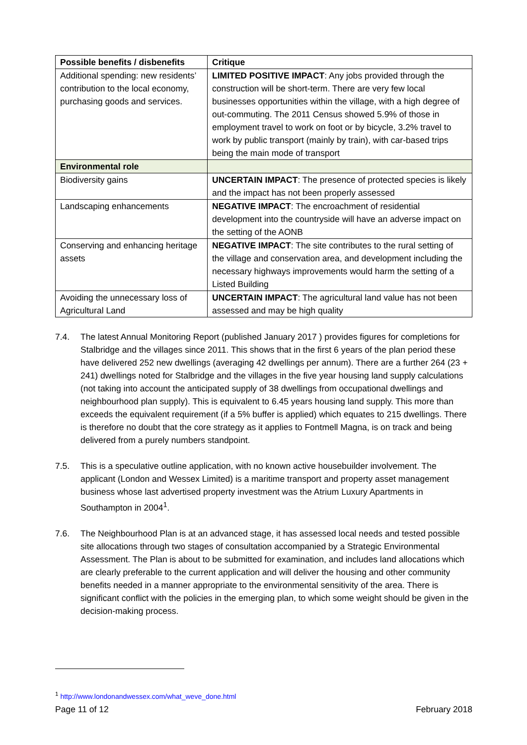| Possible benefits / disbenefits | Critique |
| --- | --- |
| Additional spending: new residents’ contribution to the local economy, purchasing goods and services. | LIMITED POSITIVE IMPACT : Any jobs provided through the construction will be short-term. There are very few local businesses opportunities within the village, with a high degree of out-commuting. The 2011 Census showed 5.9% of those in employment travel to work on foot or by bicycle, 3.2% travel to work by public transport (mainly by train), with car-based trips being the main mode of transport |
| Environmental role | |
| Biodiversity gains | UNCERTAIN IMPACT : The presence of protected species is likely and the impact has not been properly assessed |
| Landscaping enhancements | NEGATIVE IMPACT : The encroachment of residential development into the countryside will have an adverse impact on the setting of the AONB |
| Conserving and enhancing heritage assets | NEGATIVE IMPACT : The site contributes to the rural setting of the village and conservation area, and development including the necessary highways improvements would harm the setting of a Listed Building |
| Avoiding the unnecessary loss of Agricultural Land | UNCERTAIN IMPACT : The agricultural land value has not been assessed and may be high quality |
7.4. The latest Annual Monitoring Report (published January 2017 ) provides figures for completions for Stalbridge and the villages since 2011. This shows that in the first 6 years of the plan period these have delivered 252 new dwellings (averaging 42 dwellings per annum). There are a further 264 (23 + 241) dwellings noted for Stalbridge and the villages in the five year housing land supply calculations (not taking into account the anticipated supply of 38 dwellings from occupational dwellings and neighbourhood plan supply). This is equivalent to 6.45 years housing land supply. This more than exceeds the equivalent requirement (if a 5% buffer is applied) which equates to 215 dwellings. There is therefore no doubt that the core strategy as it applies to Fontmell Magna, is on track and being delivered from a purely numbers standpoint.
7.5. This is a speculative outline application, with no known active housebuilder involvement. The applicant (London and Wessex Limited) is a maritime transport and property asset management business whose last advertised property investment was the Atrium Luxury Apartments in Southampton in 2004<sup>1</sup>.
7.6. The Neighbourhood Plan is at an advanced stage, it has assessed local needs and tested possible site allocations through two stages of consultation accompanied by a Strategic Environmental Assessment. The Plan is about to be submitted for examination, and includes land allocations which are clearly preferable to the current application and will deliver the housing and other community benefits needed in a manner appropriate to the environmental sensitivity of the area. There is significant conflict with the policies in the emerging plan, to which some weight should be given in the decision-making process.
<sup>1</sup> http://www.londonandwessex.com/what_weve_done.html
Page 11 of 12 February 2018